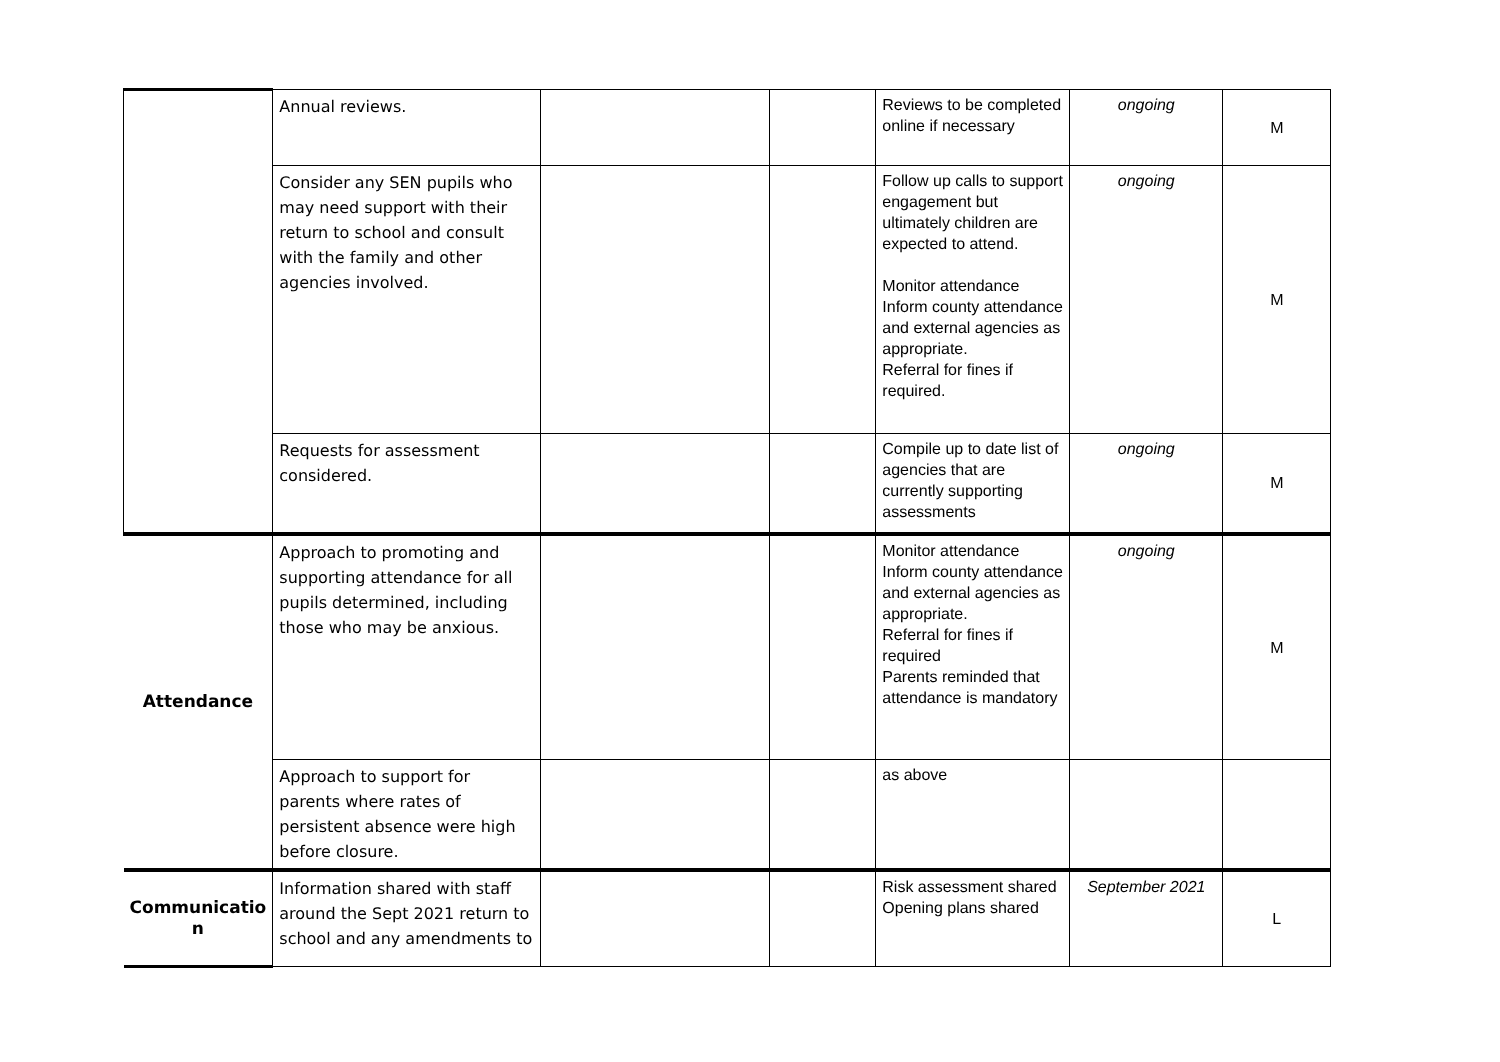| | Annual reviews. | | | Reviews to be completed online if necessary | ongoing | M |
| | Consider any SEN pupils who may need support with their return to school and consult with the family and other agencies involved. | | | Follow up calls to support engagement but ultimately children are expected to attend. Monitor attendance Inform county attendance and external agencies as appropriate. Referral for fines if required. | ongoing | M |
| | Requests for assessment considered. | | | Compile up to date list of agencies that are currently supporting assessments | ongoing | M |
| Attendance | Approach to promoting and supporting attendance for all pupils determined, including those who may be anxious. | | | Monitor attendance Inform county attendance and external agencies as appropriate. Referral for fines if required Parents reminded that attendance is mandatory | ongoing | M |
| | Approach to support for parents where rates of persistent absence were high before closure. | | | as above | | |
| Communicatio n | Information shared with staff around the Sept 2021 return to school and any amendments to | | | Risk assessment shared Opening plans shared | September 2021 | L |